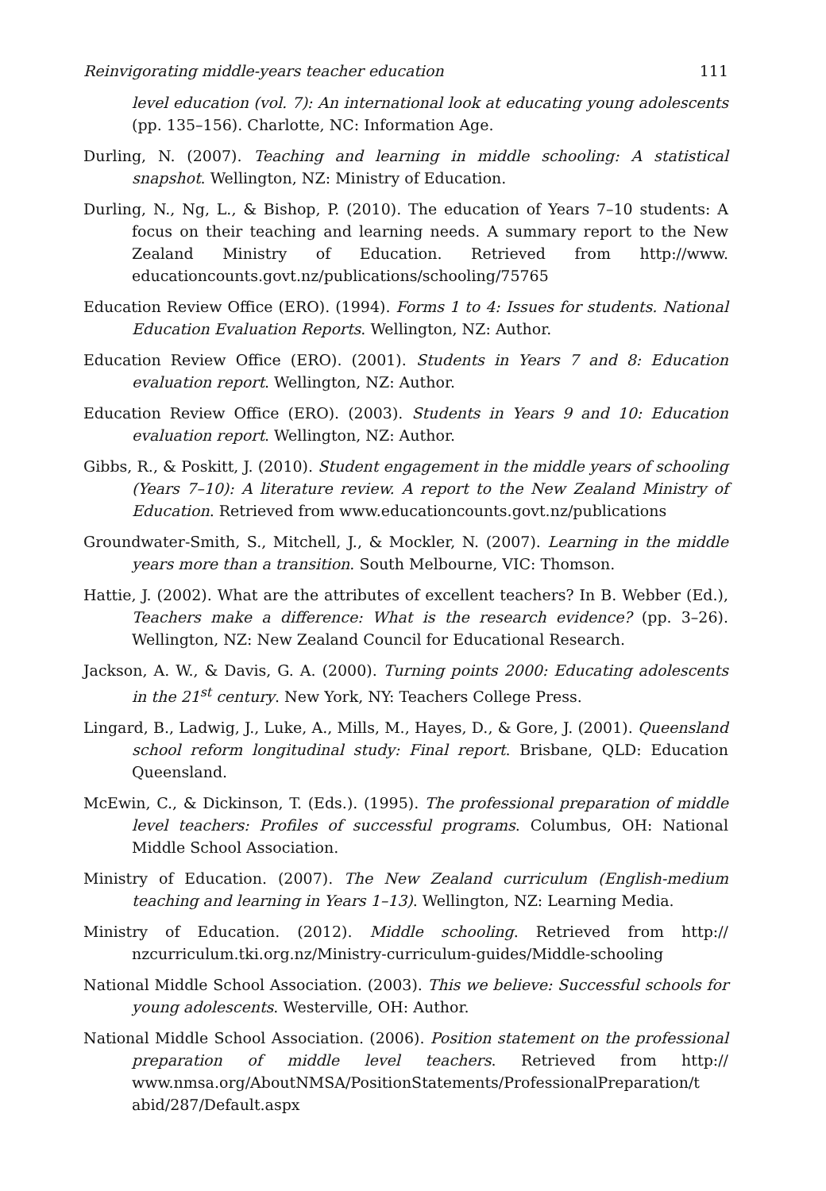Reinvigorating middle-years teacher education 111
level education (vol. 7): An international look at educating young adolescents (pp. 135–156). Charlotte, NC: Information Age.
Durling, N. (2007). Teaching and learning in middle schooling: A statistical snapshot. Wellington, NZ: Ministry of Education.
Durling, N., Ng, L., & Bishop, P. (2010). The education of Years 7–10 students: A focus on their teaching and learning needs. A summary report to the New Zealand Ministry of Education. Retrieved from http://www. educationcounts.govt.nz/publications/schooling/75765
Education Review Office (ERO). (1994). Forms 1 to 4: Issues for students. National Education Evaluation Reports. Wellington, NZ: Author.
Education Review Office (ERO). (2001). Students in Years 7 and 8: Education evaluation report. Wellington, NZ: Author.
Education Review Office (ERO). (2003). Students in Years 9 and 10: Education evaluation report. Wellington, NZ: Author.
Gibbs, R., & Poskitt, J. (2010). Student engagement in the middle years of schooling (Years 7–10): A literature review. A report to the New Zealand Ministry of Education. Retrieved from www.educationcounts.govt.nz/publications
Groundwater-Smith, S., Mitchell, J., & Mockler, N. (2007). Learning in the middle years more than a transition. South Melbourne, VIC: Thomson.
Hattie, J. (2002). What are the attributes of excellent teachers? In B. Webber (Ed.), Teachers make a difference: What is the research evidence? (pp. 3–26). Wellington, NZ: New Zealand Council for Educational Research.
Jackson, A. W., & Davis, G. A. (2000). Turning points 2000: Educating adolescents in the 21<sup>st</sup> century. New York, NY: Teachers College Press.
Lingard, B., Ladwig, J., Luke, A., Mills, M., Hayes, D., & Gore, J. (2001). Queensland school reform longitudinal study: Final report. Brisbane, QLD: Education Queensland.
McEwin, C., & Dickinson, T. (Eds.). (1995). The professional preparation of middle level teachers: Profiles of successful programs. Columbus, OH: National Middle School Association.
Ministry of Education. (2007). The New Zealand curriculum (English-medium teaching and learning in Years 1–13). Wellington, NZ: Learning Media.
Ministry of Education. (2012). Middle schooling. Retrieved from http:// nzcurriculum.tki.org.nz/Ministry-curriculum-guides/Middle-schooling
National Middle School Association. (2003). This we believe: Successful schools for young adolescents. Westerville, OH: Author.
National Middle School Association. (2006). Position statement on the professional preparation of middle level teachers. Retrieved from http:// www.nmsa.org/AboutNMSA/PositionStatements/ProfessionalPreparation/t abid/287/Default.aspx